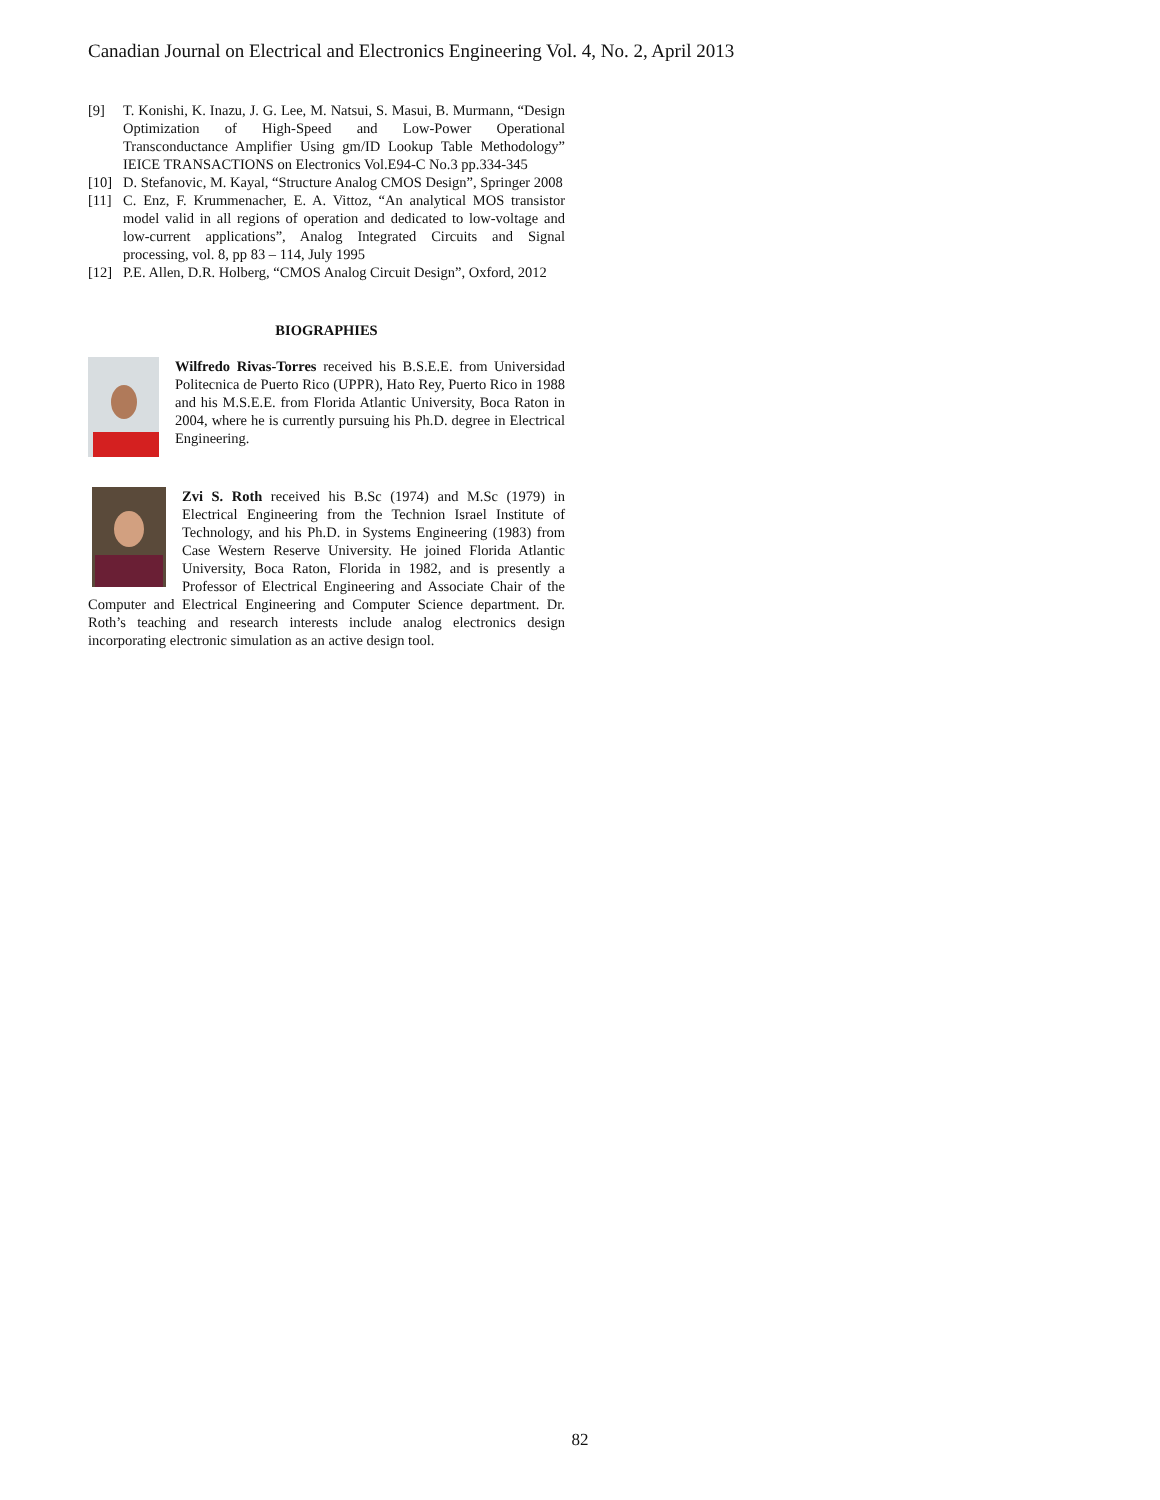Canadian Journal on Electrical and Electronics Engineering Vol. 4, No. 2, April 2013
[9] T. Konishi, K. Inazu, J. G. Lee, M. Natsui, S. Masui, B. Murmann, “Design Optimization of High-Speed and Low-Power Operational Transconductance Amplifier Using gm/ID Lookup Table Methodology” IEICE TRANSACTIONS on Electronics Vol.E94-C No.3 pp.334-345
[10] D. Stefanovic, M. Kayal, “Structure Analog CMOS Design”, Springer 2008
[11] C. Enz, F. Krummenacher, E. A. Vittoz, “An analytical MOS transistor model valid in all regions of operation and dedicated to low-voltage and low-current applications”, Analog Integrated Circuits and Signal processing, vol. 8, pp 83 – 114, July 1995
[12] P.E. Allen, D.R. Holberg, “CMOS Analog Circuit Design”, Oxford, 2012
BIOGRAPHIES
Wilfredo Rivas-Torres received his B.S.E.E. from Universidad Politecnica de Puerto Rico (UPPR), Hato Rey, Puerto Rico in 1988 and his M.S.E.E. from Florida Atlantic University, Boca Raton in 2004, where he is currently pursuing his Ph.D. degree in Electrical Engineering.
Zvi S. Roth received his B.Sc (1974) and M.Sc (1979) in Electrical Engineering from the Technion Israel Institute of Technology, and his Ph.D. in Systems Engineering (1983) from Case Western Reserve University. He joined Florida Atlantic University, Boca Raton, Florida in 1982, and is presently a Professor of Electrical Engineering and Associate Chair of the Computer and Electrical Engineering and Computer Science department. Dr. Roth’s teaching and research interests include analog electronics design incorporating electronic simulation as an active design tool.
82